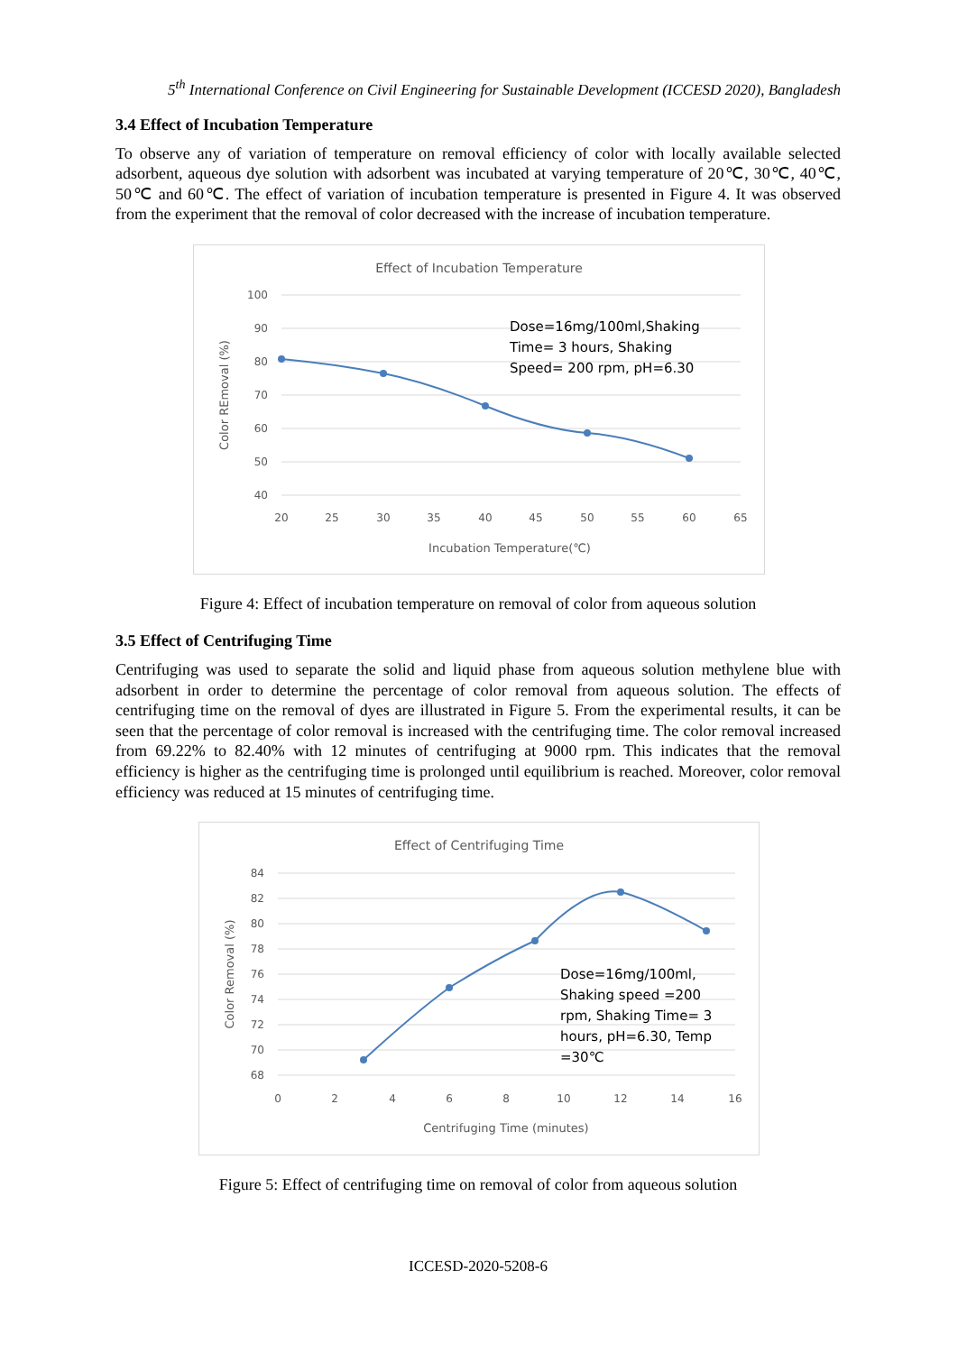5<sup>th</sup> International Conference on Civil Engineering for Sustainable Development (ICCESD 2020), Bangladesh
3.4 Effect of Incubation Temperature
To observe any of variation of temperature on removal efficiency of color with locally available selected adsorbent, aqueous dye solution with adsorbent was incubated at varying temperature of 20℃, 30℃, 40℃, 50℃ and 60℃. The effect of variation of incubation temperature is presented in Figure 4. It was observed from the experiment that the removal of color decreased with the increase of incubation temperature.
Effect of Incubation Temperature
100
90
80
70
60
50
40
20
25
30
35
40
45
50
55
60
65
Incubation Temperature(℃)
Color REmoval (%)
Dose=16mg/100ml,Shaking
Time= 3 hours, Shaking
Speed= 200 rpm, pH=6.30
Figure 4: Effect of incubation temperature on removal of color from aqueous solution
3.5 Effect of Centrifuging Time
Centrifuging was used to separate the solid and liquid phase from aqueous solution methylene blue with adsorbent in order to determine the percentage of color removal from aqueous solution. The effects of centrifuging time on the removal of dyes are illustrated in Figure 5. From the experimental results, it can be seen that the percentage of color removal is increased with the centrifuging time. The color removal increased from 69.22% to 82.40% with 12 minutes of centrifuging at 9000 rpm. This indicates that the removal efficiency is higher as the centrifuging time is prolonged until equilibrium is reached. Moreover, color removal efficiency was reduced at 15 minutes of centrifuging time.
Effect of Centrifuging Time
84
82
80
78
76
74
72
70
68
0
2
4
6
8
10
12
14
16
Centrifuging Time (minutes)
Color Removal (%)
Dose=16mg/100ml,
Shaking speed =200
rpm, Shaking Time= 3
hours, pH=6.30, Temp
=30℃
Figure 5: Effect of centrifuging time on removal of color from aqueous solution
ICCESD-2020-5208-6